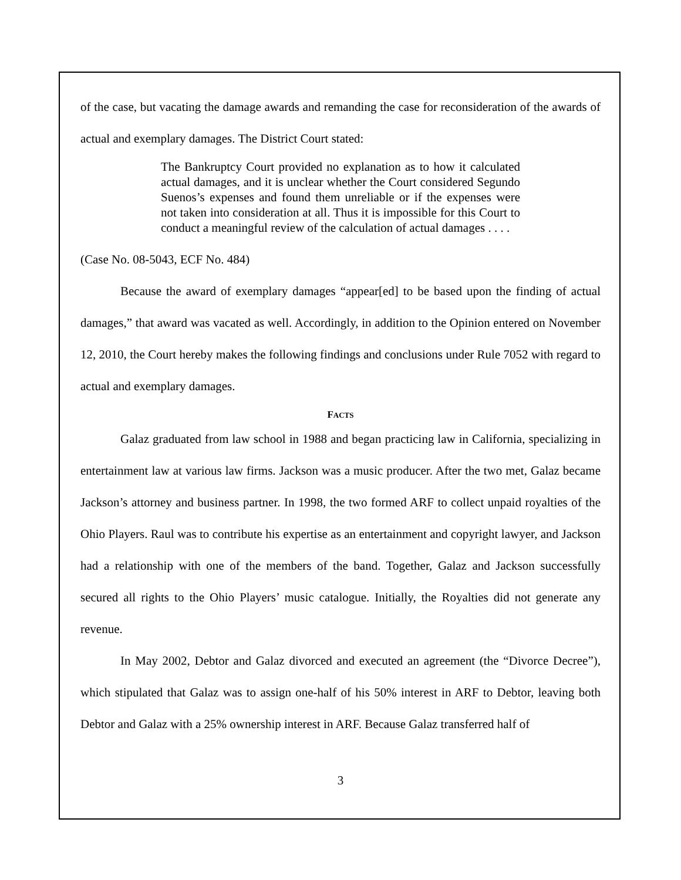of the case, but vacating the damage awards and remanding the case for reconsideration of the awards of actual and exemplary damages. The District Court stated:
The Bankruptcy Court provided no explanation as to how it calculated actual damages, and it is unclear whether the Court considered Segundo Suenos’s expenses and found them unreliable or if the expenses were not taken into consideration at all. Thus it is impossible for this Court to conduct a meaningful review of the calculation of actual damages . . . .
(Case No. 08-5043, ECF No. 484)
Because the award of exemplary damages “appear[ed] to be based upon the finding of actual damages,” that award was vacated as well. Accordingly, in addition to the Opinion entered on November 12, 2010, the Court hereby makes the following findings and conclusions under Rule 7052 with regard to actual and exemplary damages.
FACTS
Galaz graduated from law school in 1988 and began practicing law in California, specializing in entertainment law at various law firms. Jackson was a music producer. After the two met, Galaz became Jackson’s attorney and business partner. In 1998, the two formed ARF to collect unpaid royalties of the Ohio Players. Raul was to contribute his expertise as an entertainment and copyright lawyer, and Jackson had a relationship with one of the members of the band. Together, Galaz and Jackson successfully secured all rights to the Ohio Players’ music catalogue. Initially, the Royalties did not generate any revenue.
In May 2002, Debtor and Galaz divorced and executed an agreement (the “Divorce Decree”), which stipulated that Galaz was to assign one-half of his 50% interest in ARF to Debtor, leaving both Debtor and Galaz with a 25% ownership interest in ARF. Because Galaz transferred half of
3